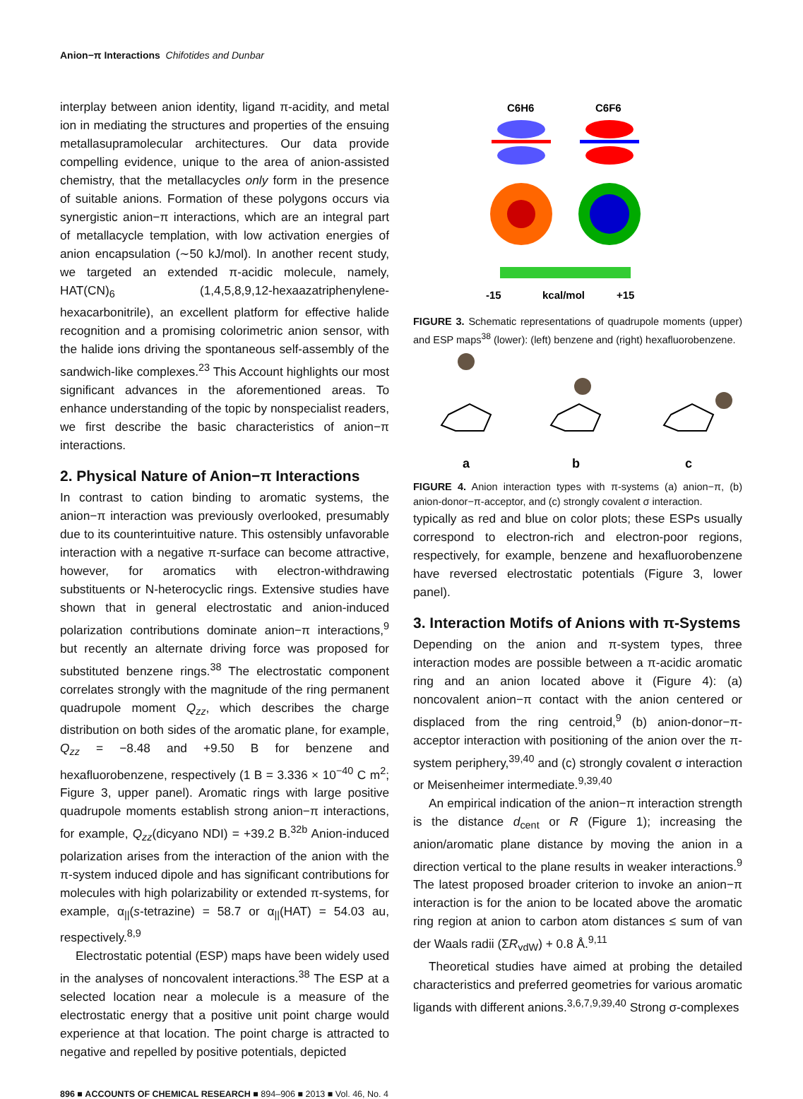Anion−π Interactions Chifotides and Dunbar
interplay between anion identity, ligand π-acidity, and metal ion in mediating the structures and properties of the ensuing metallasupramolecular architectures. Our data provide compelling evidence, unique to the area of anion-assisted chemistry, that the metallacycles only form in the presence of suitable anions. Formation of these polygons occurs via synergistic anion−π interactions, which are an integral part of metallacycle templation, with low activation energies of anion encapsulation (∼50 kJ/mol). In another recent study, we targeted an extended π-acidic molecule, namely, HAT(CN)<sub>6</sub> (1,4,5,8,9,12-hexaazatriphenylene-hexacarbonitrile), an excellent platform for effective halide recognition and a promising colorimetric anion sensor, with the halide ions driving the spontaneous self-assembly of the sandwich-like complexes.<sup>23</sup> This Account highlights our most significant advances in the aforementioned areas. To enhance understanding of the topic by nonspecialist readers, we first describe the basic characteristics of anion−π interactions.
2. Physical Nature of Anion−π Interactions
In contrast to cation binding to aromatic systems, the anion−π interaction was previously overlooked, presumably due to its counterintuitive nature. This ostensibly unfavorable interaction with a negative π-surface can become attractive, however, for aromatics with electron-withdrawing substituents or N-heterocyclic rings. Extensive studies have shown that in general electrostatic and anion-induced polarization contributions dominate anion−π interactions,<sup>9</sup> but recently an alternate driving force was proposed for substituted benzene rings.<sup>38</sup> The electrostatic component correlates strongly with the magnitude of the ring permanent quadrupole moment Q<sub>zz</sub>, which describes the charge distribution on both sides of the aromatic plane, for example, Q<sub>zz</sub> = −8.48 and +9.50 B for benzene and hexafluorobenzene, respectively (1 B = 3.336 × 10<sup>−40</sup> C m<sup>2</sup>; Figure 3, upper panel). Aromatic rings with large positive quadrupole moments establish strong anion−π interactions, for example, Q<sub>zz</sub>(dicyano NDI) = +39.2 B.<sup>32b</sup> Anion-induced polarization arises from the interaction of the anion with the π-system induced dipole and has significant contributions for molecules with high polarizability or extended π-systems, for example, α<sub>||</sub>(s-tetrazine) = 58.7 or α<sub>||</sub>(HAT) = 54.03 au, respectively.<sup>8,9</sup>
Electrostatic potential (ESP) maps have been widely used in the analyses of noncovalent interactions.<sup>38</sup> The ESP at a selected location near a molecule is a measure of the electrostatic energy that a positive unit point charge would experience at that location. The point charge is attracted to negative and repelled by positive potentials, depicted
C6H6
C6F6
-15
kcal/mol
+15
FIGURE 3. Schematic representations of quadrupole moments (upper) and ESP maps<sup>38</sup> (lower): (left) benzene and (right) hexafluorobenzene.
a
b
c
FIGURE 4. Anion interaction types with π-systems (a) anion−π, (b) anion-donor−π-acceptor, and (c) strongly covalent σ interaction.
typically as red and blue on color plots; these ESPs usually correspond to electron-rich and electron-poor regions, respectively, for example, benzene and hexafluorobenzene have reversed electrostatic potentials (Figure 3, lower panel).
3. Interaction Motifs of Anions with π-Systems
Depending on the anion and π-system types, three interaction modes are possible between a π-acidic aromatic ring and an anion located above it (Figure 4): (a) noncovalent anion−π contact with the anion centered or displaced from the ring centroid,<sup>9</sup> (b) anion-donor−π-acceptor interaction with positioning of the anion over the π-system periphery,<sup>39,40</sup> and (c) strongly covalent σ interaction or Meisenheimer intermediate.<sup>9,39,40</sup>
An empirical indication of the anion−π interaction strength is the distance d<sub>cent</sub> or R (Figure 1); increasing the anion/aromatic plane distance by moving the anion in a direction vertical to the plane results in weaker interactions.<sup>9</sup> The latest proposed broader criterion to invoke an anion−π interaction is for the anion to be located above the aromatic ring region at anion to carbon atom distances ≤ sum of van der Waals radii (ΣR<sub>vdW</sub>) + 0.8 Å.<sup>9,11</sup>
Theoretical studies have aimed at probing the detailed characteristics and preferred geometries for various aromatic ligands with different anions.<sup>3,6,7,9,39,40</sup> Strong σ-complexes
896 ■ ACCOUNTS OF CHEMICAL RESEARCH ■ 894–906 ■ 2013 ■ Vol. 46, No. 4